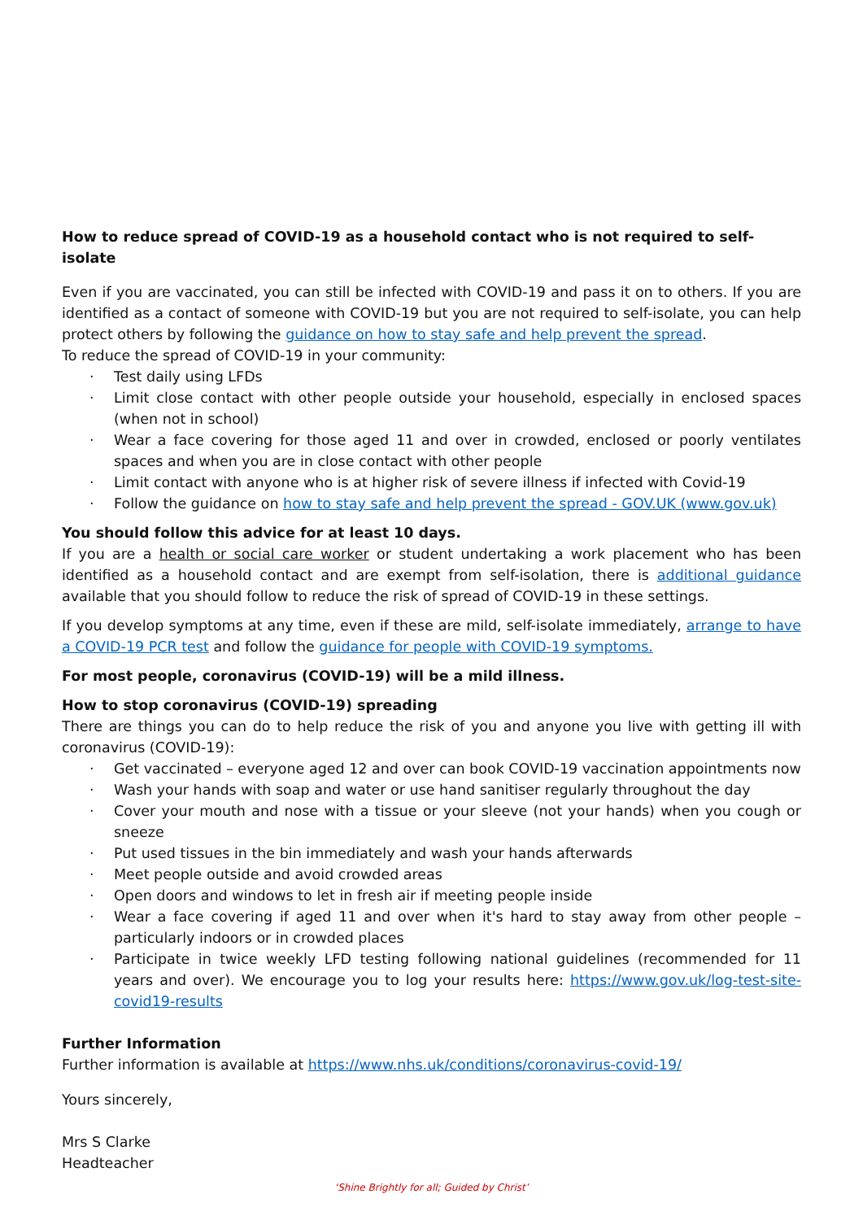How to reduce spread of COVID-19 as a household contact who is not required to self-isolate
Even if you are vaccinated, you can still be infected with COVID-19 and pass it on to others. If you are identified as a contact of someone with COVID-19 but you are not required to self-isolate, you can help protect others by following the guidance on how to stay safe and help prevent the spread.
To reduce the spread of COVID-19 in your community:
· Test daily using LFDs
· Limit close contact with other people outside your household, especially in enclosed spaces (when not in school)
· Wear a face covering for those aged 11 and over in crowded, enclosed or poorly ventilates spaces and when you are in close contact with other people
· Limit contact with anyone who is at higher risk of severe illness if infected with Covid-19
· Follow the guidance on how to stay safe and help prevent the spread - GOV.UK (www.gov.uk)
You should follow this advice for at least 10 days.
If you are a health or social care worker or student undertaking a work placement who has been identified as a household contact and are exempt from self-isolation, there is additional guidance available that you should follow to reduce the risk of spread of COVID-19 in these settings.
If you develop symptoms at any time, even if these are mild, self-isolate immediately, arrange to have a COVID-19 PCR test and follow the guidance for people with COVID-19 symptoms.
For most people, coronavirus (COVID-19) will be a mild illness.
How to stop coronavirus (COVID-19) spreading
There are things you can do to help reduce the risk of you and anyone you live with getting ill with coronavirus (COVID-19):
· Get vaccinated – everyone aged 12 and over can book COVID-19 vaccination appointments now
· Wash your hands with soap and water or use hand sanitiser regularly throughout the day
· Cover your mouth and nose with a tissue or your sleeve (not your hands) when you cough or sneeze
· Put used tissues in the bin immediately and wash your hands afterwards
· Meet people outside and avoid crowded areas
· Open doors and windows to let in fresh air if meeting people inside
· Wear a face covering if aged 11 and over when it's hard to stay away from other people – particularly indoors or in crowded places
· Participate in twice weekly LFD testing following national guidelines (recommended for 11 years and over). We encourage you to log your results here: https://www.gov.uk/log-test-site-covid19-results
Further Information
Further information is available at https://www.nhs.uk/conditions/coronavirus-covid-19/
Yours sincerely,
Mrs S Clarke
Headteacher
‘Shine Brightly for all; Guided by Christ’